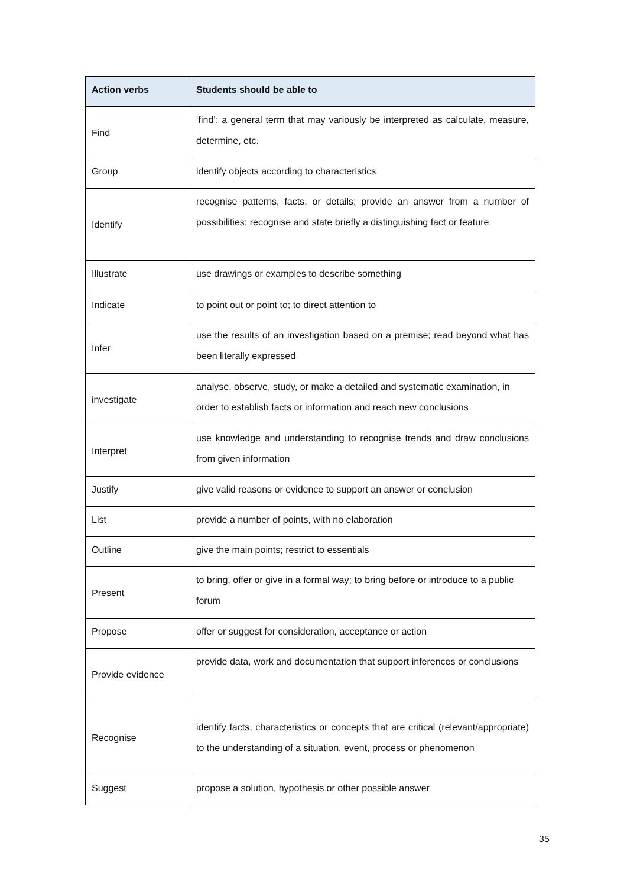| Action verbs | Students should be able to |
| --- | --- |
| Find | ‘find’: a general term that may variously be interpreted as calculate, measure, determine, etc. |
| Group | identify objects according to characteristics |
| Identify | recognise patterns, facts, or details; provide an answer from a number of possibilities; recognise and state briefly a distinguishing fact or feature |
| Illustrate | use drawings or examples to describe something |
| Indicate | to point out or point to; to direct attention to |
| Infer | use the results of an investigation based on a premise; read beyond what has been literally expressed |
| investigate | analyse, observe, study, or make a detailed and systematic examination, in order to establish facts or information and reach new conclusions |
| Interpret | use knowledge and understanding to recognise trends and draw conclusions from given information |
| Justify | give valid reasons or evidence to support an answer or conclusion |
| List | provide a number of points, with no elaboration |
| Outline | give the main points; restrict to essentials |
| Present | to bring, offer or give in a formal way; to bring before or introduce to a public forum |
| Propose | offer or suggest for consideration, acceptance or action |
| Provide evidence | provide data, work and documentation that support inferences or conclusions |
| Recognise | identify facts, characteristics or concepts that are critical (relevant/appropriate) to the understanding of a situation, event, process or phenomenon |
| Suggest | propose a solution, hypothesis or other possible answer |
35